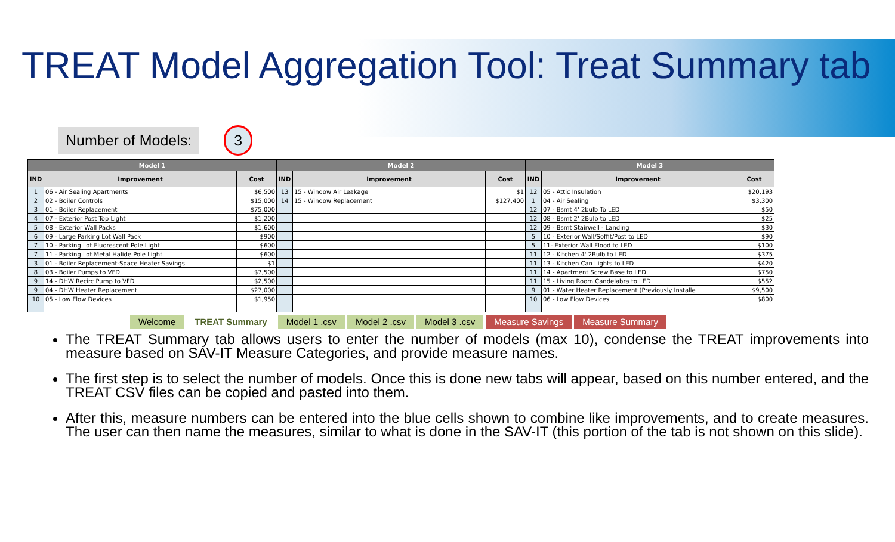TREAT Model Aggregation Tool: Treat Summary tab
Number of Models: 3
| Model 1 | | | Model 2 | | | Model 3 | | |
| --- | --- | --- | --- | --- | --- | --- | --- | --- |
| IND | Improvement | Cost | IND | Improvement | Cost | IND | Improvement | Cost |
| 1 | 06 - Air Sealing Apartments | $6,500 | 13 | 15 - Window Air Leakage | $1 | 12 | 05 - Attic Insulation | $20,193 |
| 2 | 02 - Boiler Controls | $15,000 | 14 | 15 - Window Replacement | $127,400 | 1 | 04 - Air Sealing | $3,300 |
| 3 | 01 - Boiler Replacement | $75,000 | | | | 12 | 07 - Bsmt 4' 2bulb To LED | $50 |
| 4 | 07 - Exterior Post Top Light | $1,200 | | | | 12 | 08 - Bsmt 2' 2Bulb to LED | $25 |
| 5 | 08 - Exterior Wall Packs | $1,600 | | | | 12 | 09 - Bsmt Stairwell - Landing | $30 |
| 6 | 09 - Large Parking Lot Wall Pack | $900 | | | | 5 | 10 - Exterior Wall/Soffit/Post to LED | $90 |
| 7 | 10 - Parking Lot Fluorescent Pole Light | $600 | | | | 5 | 11- Exterior Wall Flood to LED | $100 |
| 7 | 11 - Parking Lot Metal Halide Pole Light | $600 | | | | 11 | 12 - Kitchen 4' 2Bulb to LED | $375 |
| 3 | 01 - Boiler Replacement-Space Heater Savings | $1 | | | | 11 | 13 - Kitchen Can Lights to LED | $420 |
| 8 | 03 - Boiler Pumps to VFD | $7,500 | | | | 11 | 14 - Apartment Screw Base to LED | $750 |
| 9 | 14 - DHW Recirc Pump to VFD | $2,500 | | | | 11 | 15 - Living Room Candelabra to LED | $552 |
| 9 | 04 - DHW Heater Replacement | $27,000 | | | | 9 | 01 - Water Heater Replacement (Previously Installe | $9,500 |
| 10 | 05 - Low Flow Devices | $1,950 | | | | 10 | 06 - Low Flow Devices | $800 |
Welcome TREAT Summary Model 1 .csv Model 2 .csv Model 3 .csv Measure Savings Measure Summary
The TREAT Summary tab allows users to enter the number of models (max 10), condense the TREAT improvements into measure based on SAV-IT Measure Categories, and provide measure names.
The first step is to select the number of models. Once this is done new tabs will appear, based on this number entered, and the TREAT CSV files can be copied and pasted into them.
After this, measure numbers can be entered into the blue cells shown to combine like improvements, and to create measures. The user can then name the measures, similar to what is done in the SAV-IT (this portion of the tab is not shown on this slide).